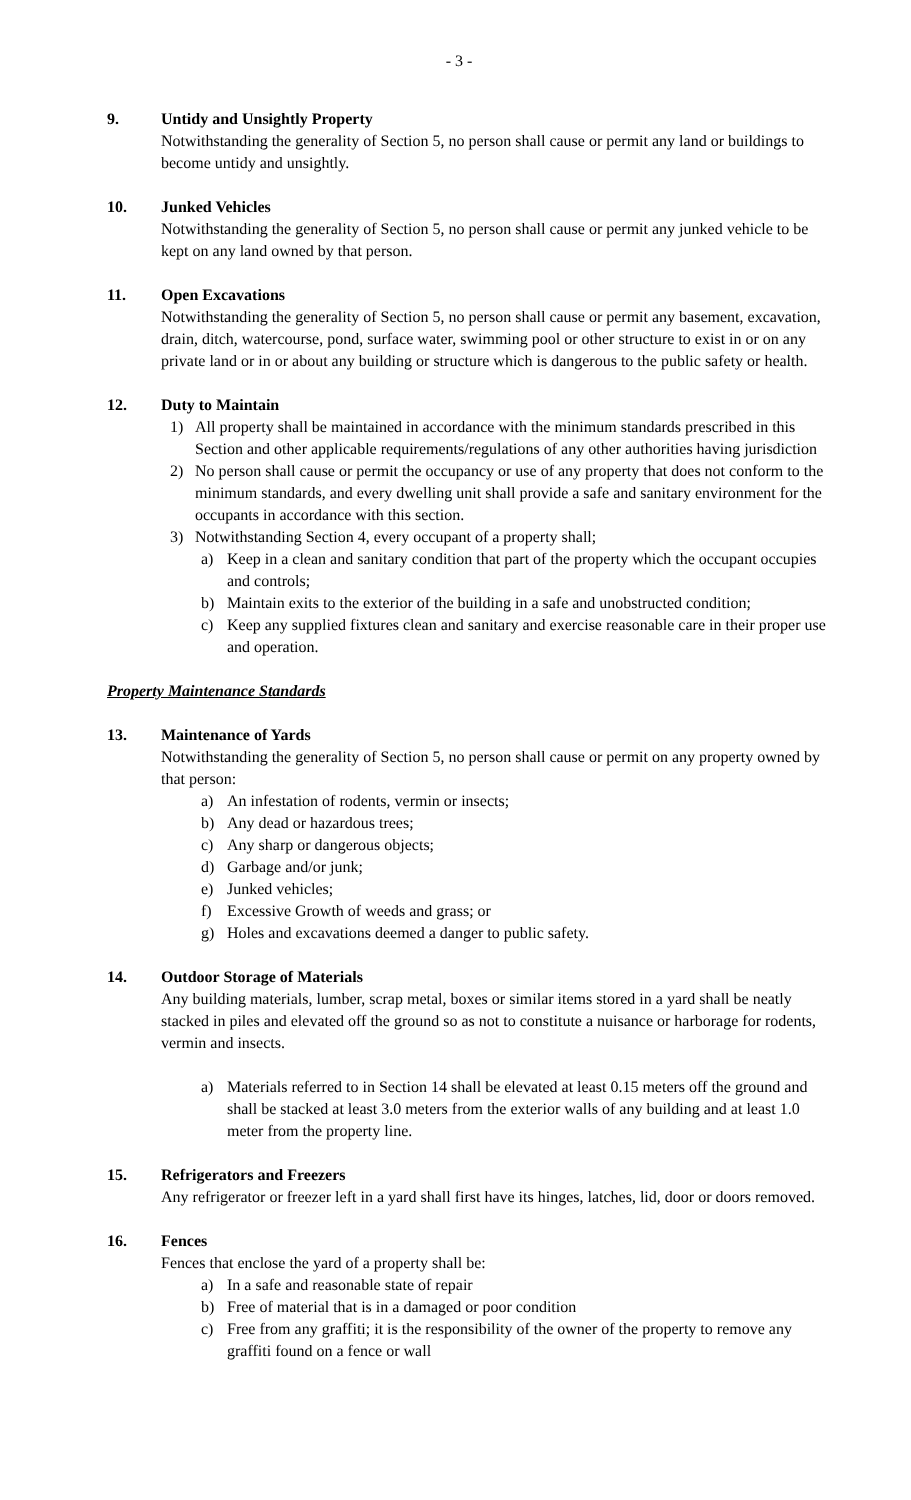- 3 -
9. Untidy and Unsightly Property
Notwithstanding the generality of Section 5, no person shall cause or permit any land or buildings to become untidy and unsightly.
10. Junked Vehicles
Notwithstanding the generality of Section 5, no person shall cause or permit any junked vehicle to be kept on any land owned by that person.
11. Open Excavations
Notwithstanding the generality of Section 5, no person shall cause or permit any basement, excavation, drain, ditch, watercourse, pond, surface water, swimming pool or other structure to exist in or on any private land or in or about any building or structure which is dangerous to the public safety or health.
12. Duty to Maintain
1) All property shall be maintained in accordance with the minimum standards prescribed in this Section and other applicable requirements/regulations of any other authorities having jurisdiction
2) No person shall cause or permit the occupancy or use of any property that does not conform to the minimum standards, and every dwelling unit shall provide a safe and sanitary environment for the occupants in accordance with this section.
3) Notwithstanding Section 4, every occupant of a property shall;
a) Keep in a clean and sanitary condition that part of the property which the occupant occupies and controls;
b) Maintain exits to the exterior of the building in a safe and unobstructed condition;
c) Keep any supplied fixtures clean and sanitary and exercise reasonable care in their proper use and operation.
Property Maintenance Standards
13. Maintenance of Yards
Notwithstanding the generality of Section 5, no person shall cause or permit on any property owned by that person:
a) An infestation of rodents, vermin or insects;
b) Any dead or hazardous trees;
c) Any sharp or dangerous objects;
d) Garbage and/or junk;
e) Junked vehicles;
f) Excessive Growth of weeds and grass; or
g) Holes and excavations deemed a danger to public safety.
14. Outdoor Storage of Materials
Any building materials, lumber, scrap metal, boxes or similar items stored in a yard shall be neatly stacked in piles and elevated off the ground so as not to constitute a nuisance or harborage for rodents, vermin and insects.
a) Materials referred to in Section 14 shall be elevated at least 0.15 meters off the ground and shall be stacked at least 3.0 meters from the exterior walls of any building and at least 1.0 meter from the property line.
15. Refrigerators and Freezers
Any refrigerator or freezer left in a yard shall first have its hinges, latches, lid, door or doors removed.
16. Fences
Fences that enclose the yard of a property shall be:
a) In a safe and reasonable state of repair
b) Free of material that is in a damaged or poor condition
c) Free from any graffiti; it is the responsibility of the owner of the property to remove any graffiti found on a fence or wall